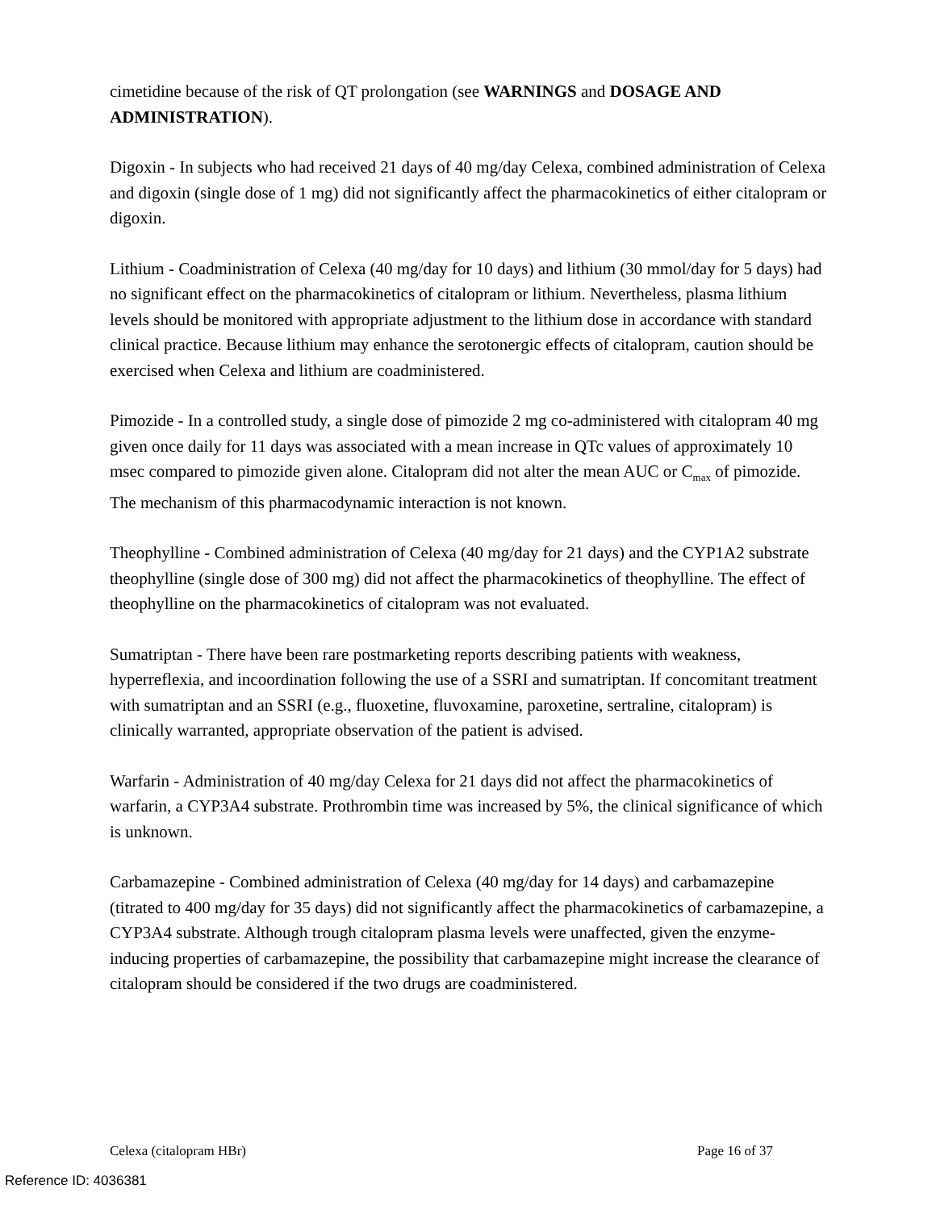cimetidine because of the risk of QT prolongation (see WARNINGS and DOSAGE AND ADMINISTRATION).
Digoxin - In subjects who had received 21 days of 40 mg/day Celexa, combined administration of Celexa and digoxin (single dose of 1 mg) did not significantly affect the pharmacokinetics of either citalopram or digoxin.
Lithium - Coadministration of Celexa (40 mg/day for 10 days) and lithium (30 mmol/day for 5 days) had no significant effect on the pharmacokinetics of citalopram or lithium. Nevertheless, plasma lithium levels should be monitored with appropriate adjustment to the lithium dose in accordance with standard clinical practice. Because lithium may enhance the serotonergic effects of citalopram, caution should be exercised when Celexa and lithium are coadministered.
Pimozide - In a controlled study, a single dose of pimozide 2 mg co-administered with citalopram 40 mg given once daily for 11 days was associated with a mean increase in QTc values of approximately 10 msec compared to pimozide given alone. Citalopram did not alter the mean AUC or C<sub>max</sub> of pimozide. The mechanism of this pharmacodynamic interaction is not known.
Theophylline - Combined administration of Celexa (40 mg/day for 21 days) and the CYP1A2 substrate theophylline (single dose of 300 mg) did not affect the pharmacokinetics of theophylline. The effect of theophylline on the pharmacokinetics of citalopram was not evaluated.
Sumatriptan - There have been rare postmarketing reports describing patients with weakness, hyperreflexia, and incoordination following the use of a SSRI and sumatriptan. If concomitant treatment with sumatriptan and an SSRI (e.g., fluoxetine, fluvoxamine, paroxetine, sertraline, citalopram) is clinically warranted, appropriate observation of the patient is advised.
Warfarin - Administration of 40 mg/day Celexa for 21 days did not affect the pharmacokinetics of warfarin, a CYP3A4 substrate. Prothrombin time was increased by 5%, the clinical significance of which is unknown.
Carbamazepine - Combined administration of Celexa (40 mg/day for 14 days) and carbamazepine (titrated to 400 mg/day for 35 days) did not significantly affect the pharmacokinetics of carbamazepine, a CYP3A4 substrate. Although trough citalopram plasma levels were unaffected, given the enzyme-inducing properties of carbamazepine, the possibility that carbamazepine might increase the clearance of citalopram should be considered if the two drugs are coadministered.
Celexa (citalopram HBr) Page 16 of 37
Reference ID: 4036381